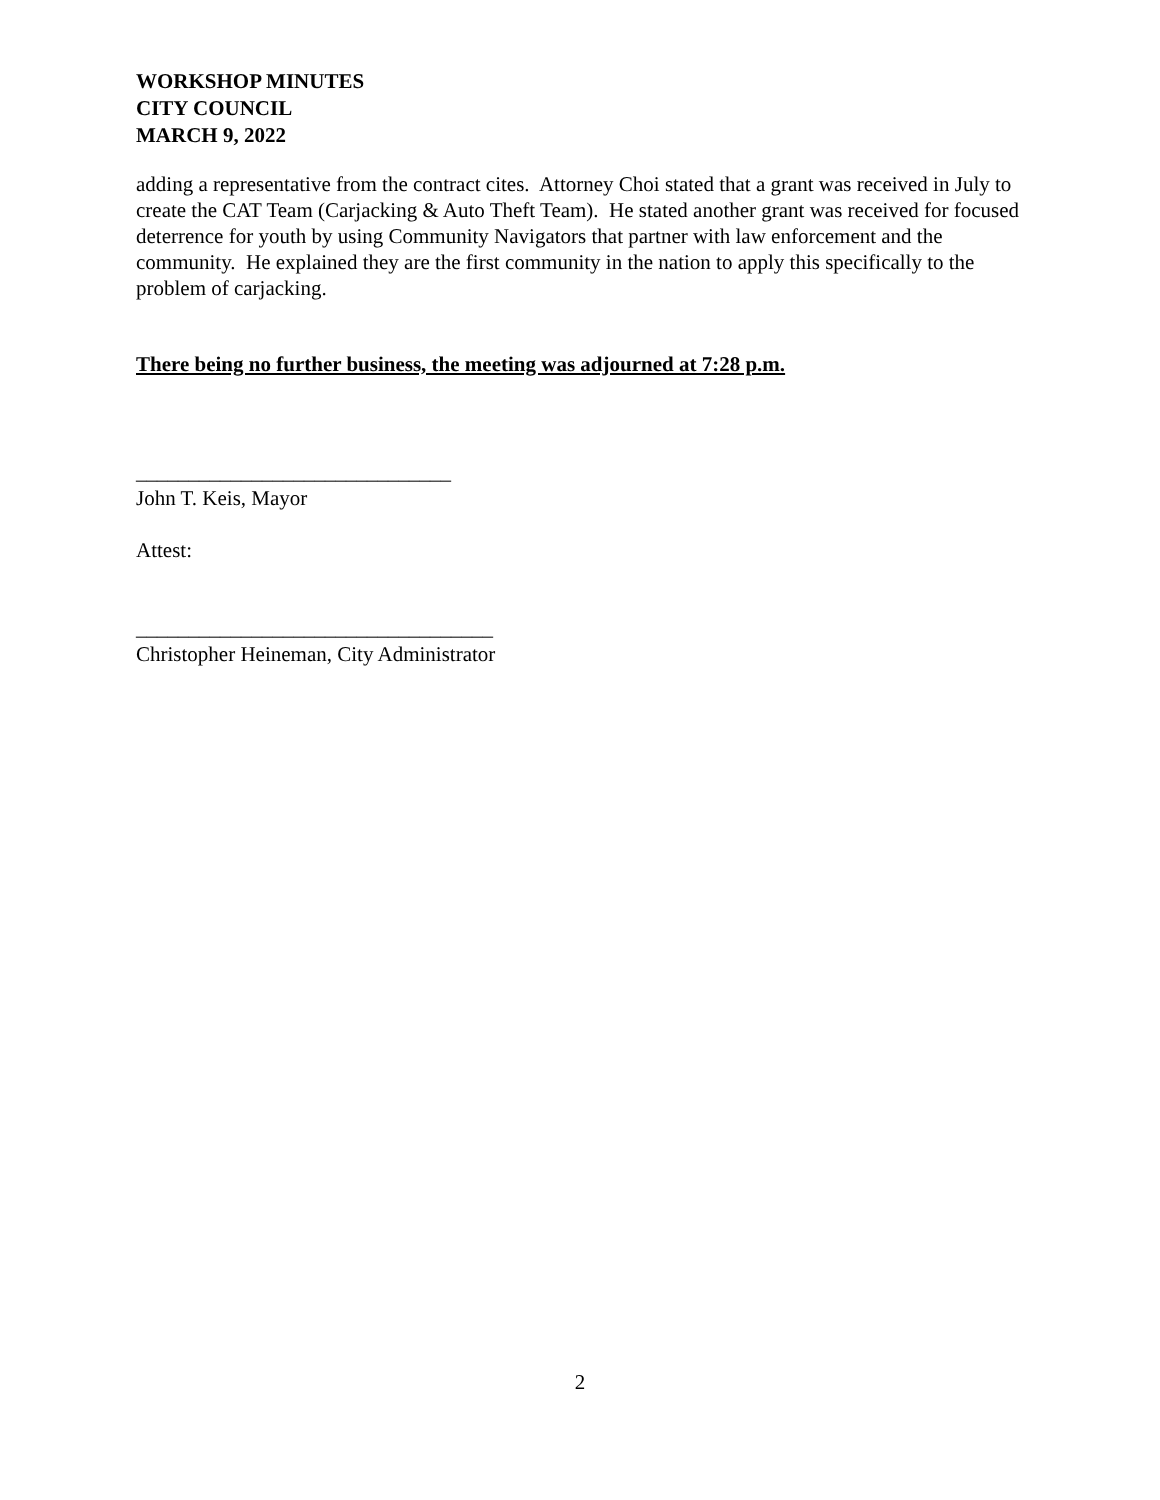WORKSHOP MINUTES
CITY COUNCIL
MARCH 9, 2022
adding a representative from the contract cites. Attorney Choi stated that a grant was received in July to create the CAT Team (Carjacking & Auto Theft Team). He stated another grant was received for focused deterrence for youth by using Community Navigators that partner with law enforcement and the community. He explained they are the first community in the nation to apply this specifically to the problem of carjacking.
There being no further business, the meeting was adjourned at 7:28 p.m.
______________________________
John T. Keis, Mayor
Attest:
__________________________________
Christopher Heineman, City Administrator
2